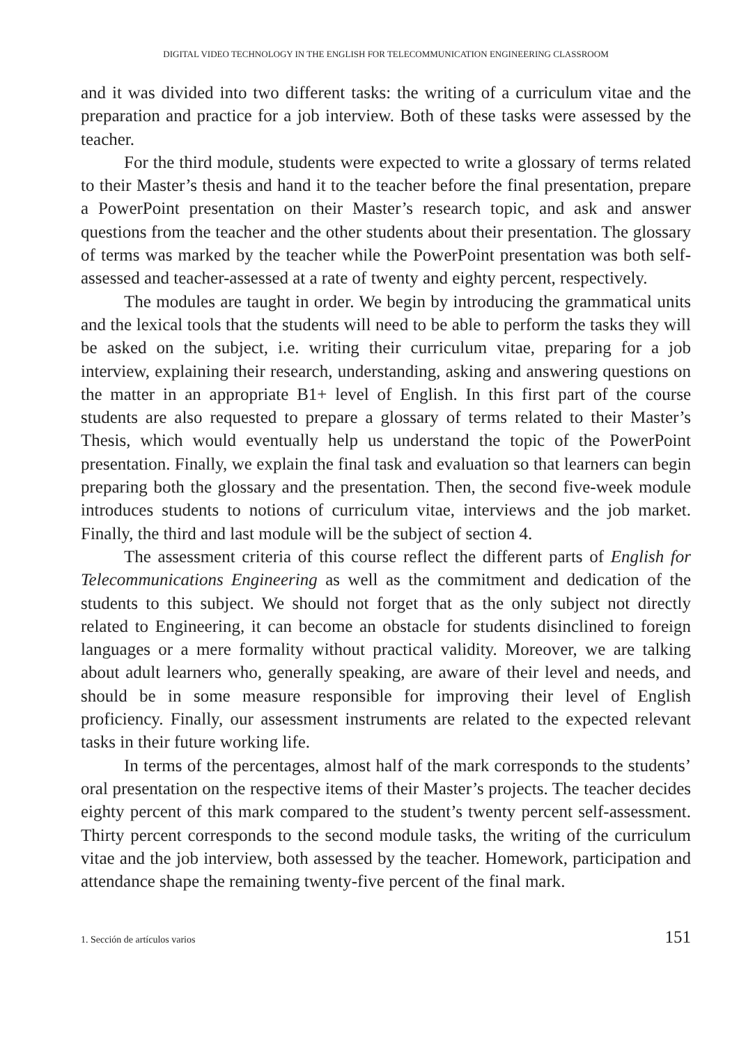DIGITAL VIDEO TECHNOLOGY IN THE ENGLISH FOR TELECOMMUNICATION ENGINEERING CLASSROOM
and it was divided into two different tasks: the writing of a curriculum vitae and the preparation and practice for a job interview. Both of these tasks were assessed by the teacher.
For the third module, students were expected to write a glossary of terms related to their Master’s thesis and hand it to the teacher before the final presentation, prepare a PowerPoint presentation on their Master’s research topic, and ask and answer questions from the teacher and the other students about their presentation. The glossary of terms was marked by the teacher while the PowerPoint presentation was both self-assessed and teacher-assessed at a rate of twenty and eighty percent, respectively.
The modules are taught in order. We begin by introducing the grammatical units and the lexical tools that the students will need to be able to perform the tasks they will be asked on the subject, i.e. writing their curriculum vitae, preparing for a job interview, explaining their research, understanding, asking and answering questions on the matter in an appropriate B1+ level of English. In this first part of the course students are also requested to prepare a glossary of terms related to their Master’s Thesis, which would eventually help us understand the topic of the PowerPoint presentation. Finally, we explain the final task and evaluation so that learners can begin preparing both the glossary and the presentation. Then, the second five-week module introduces students to notions of curriculum vitae, interviews and the job market. Finally, the third and last module will be the subject of section 4.
The assessment criteria of this course reflect the different parts of English for Telecommunications Engineering as well as the commitment and dedication of the students to this subject. We should not forget that as the only subject not directly related to Engineering, it can become an obstacle for students disinclined to foreign languages or a mere formality without practical validity. Moreover, we are talking about adult learners who, generally speaking, are aware of their level and needs, and should be in some measure responsible for improving their level of English proficiency. Finally, our assessment instruments are related to the expected relevant tasks in their future working life.
In terms of the percentages, almost half of the mark corresponds to the students’ oral presentation on the respective items of their Master’s projects. The teacher decides eighty percent of this mark compared to the student’s twenty percent self-assessment. Thirty percent corresponds to the second module tasks, the writing of the curriculum vitae and the job interview, both assessed by the teacher. Homework, participation and attendance shape the remaining twenty-five percent of the final mark.
1. Sección de artículos varios 151